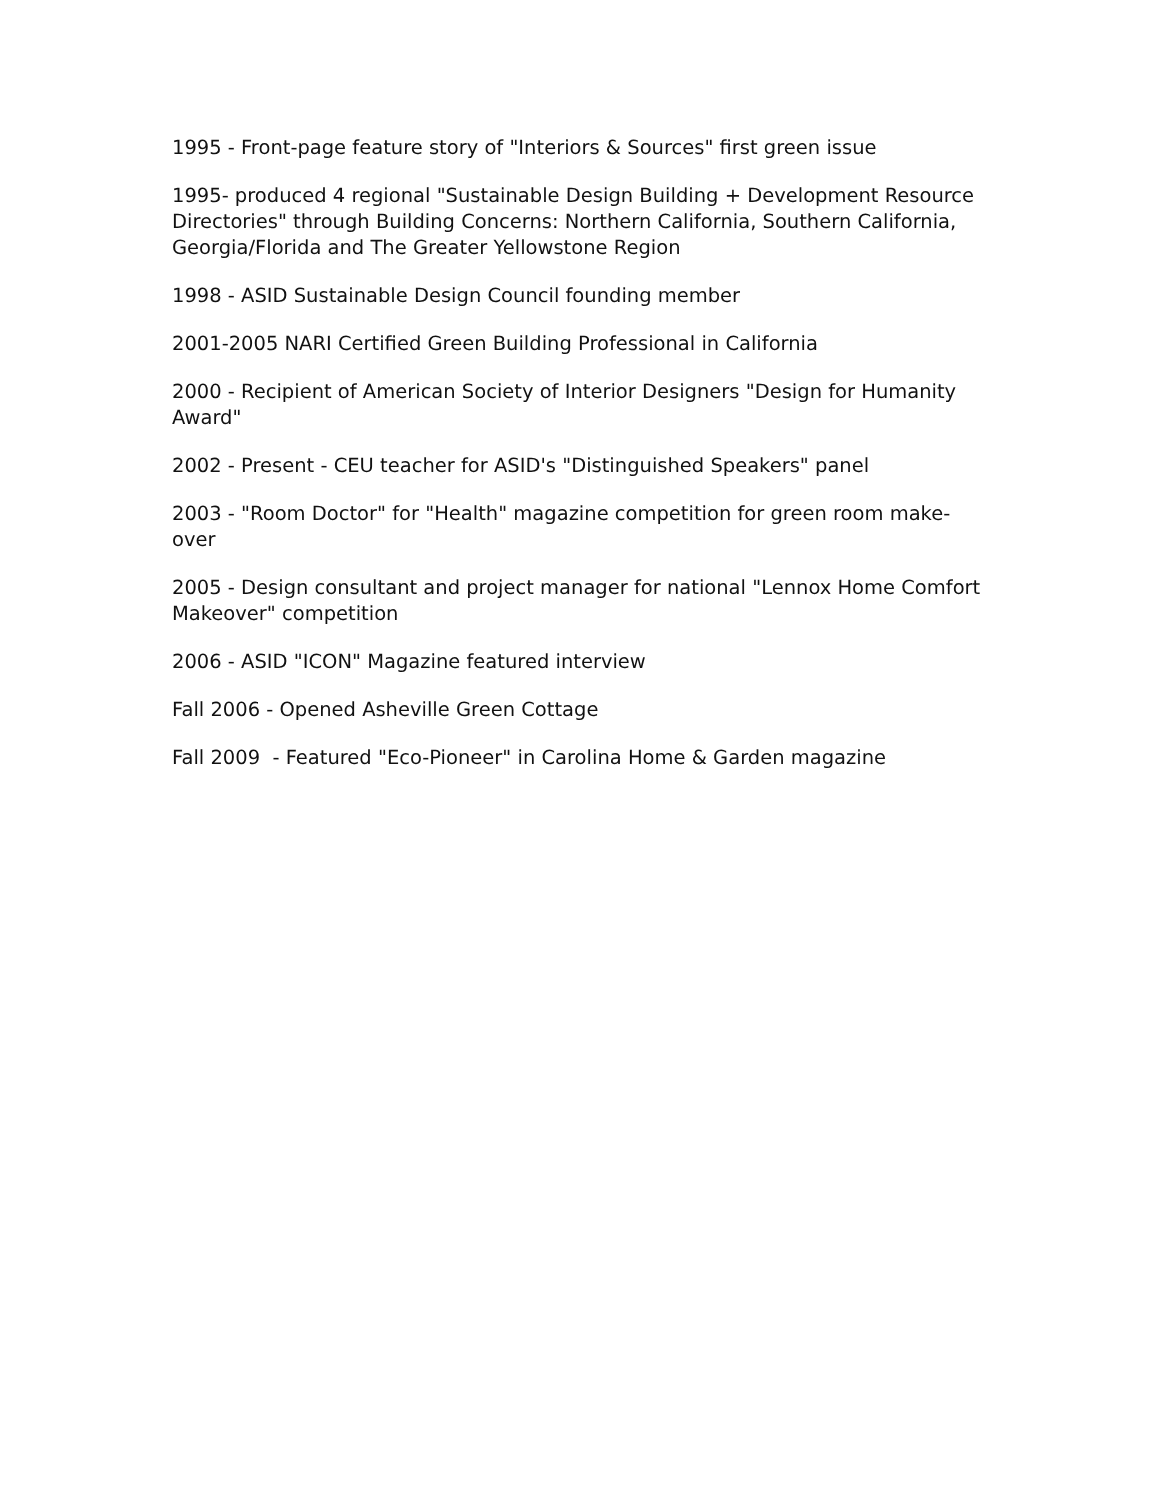1995 - Front-page feature story of "Interiors & Sources" first green issue
1995- produced 4 regional "Sustainable Design Building + Development Resource Directories" through Building Concerns: Northern California, Southern California, Georgia/Florida and The Greater Yellowstone Region
1998 - ASID Sustainable Design Council founding member
2001-2005 NARI Certified Green Building Professional in California
2000 - Recipient of American Society of Interior Designers "Design for Humanity Award"
2002 - Present - CEU teacher for ASID's "Distinguished Speakers" panel
2003 - "Room Doctor" for "Health" magazine competition for green room make-over
2005 - Design consultant and project manager for national "Lennox Home Comfort Makeover" competition
2006 - ASID "ICON" Magazine featured interview
Fall 2006 - Opened Asheville Green Cottage
Fall 2009 - Featured "Eco-Pioneer" in Carolina Home & Garden magazine